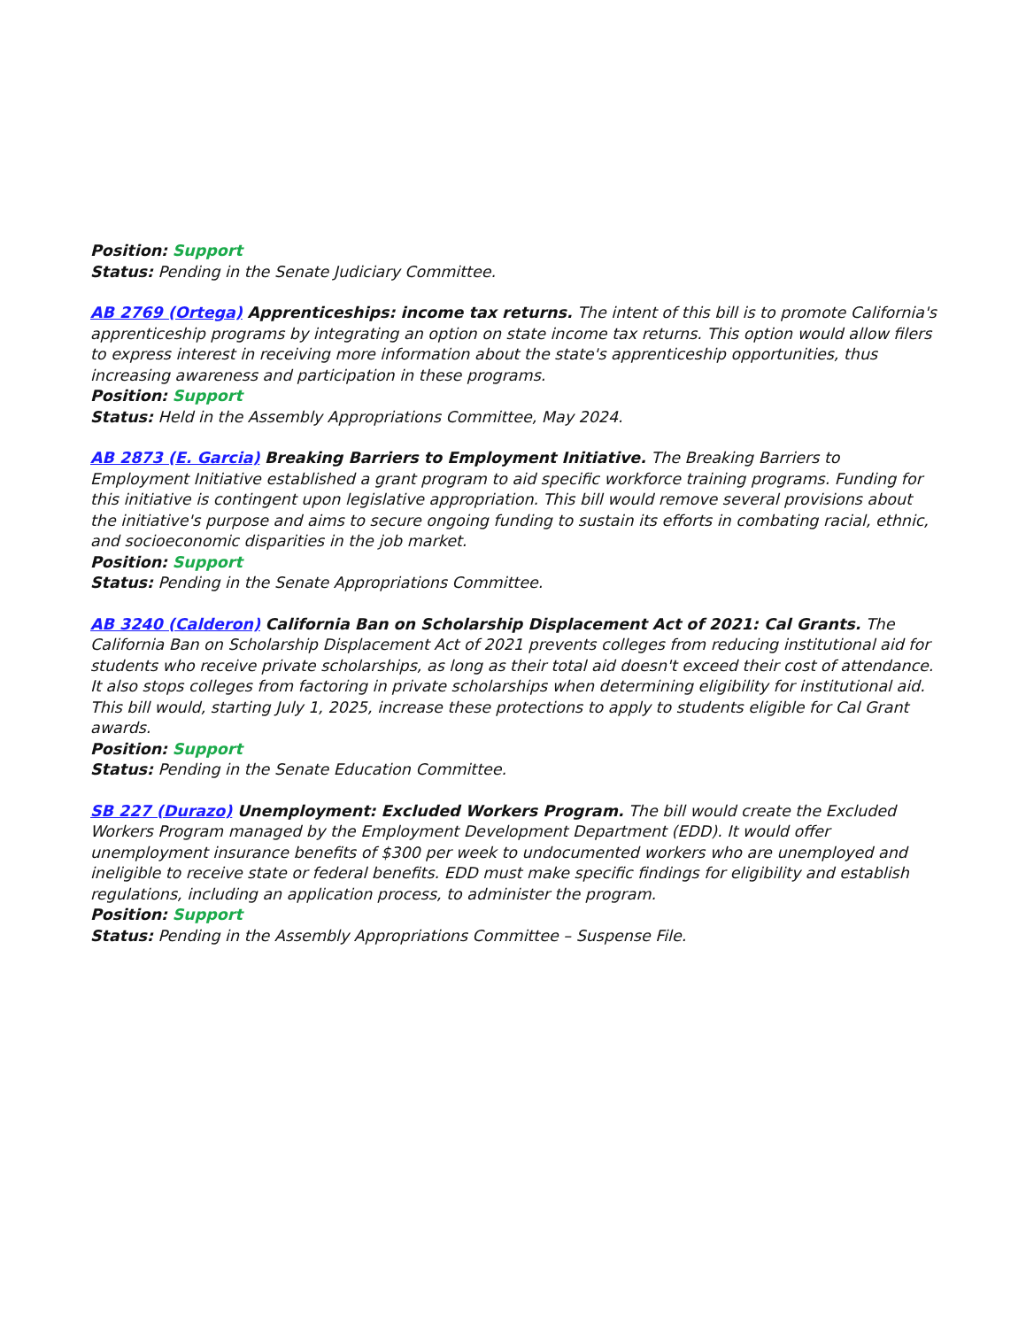Position: Support
Status: Pending in the Senate Judiciary Committee.
AB 2769 (Ortega) Apprenticeships: income tax returns. The intent of this bill is to promote California's apprenticeship programs by integrating an option on state income tax returns. This option would allow filers to express interest in receiving more information about the state's apprenticeship opportunities, thus increasing awareness and participation in these programs.
Position: Support
Status: Held in the Assembly Appropriations Committee, May 2024.
AB 2873 (E. Garcia) Breaking Barriers to Employment Initiative. The Breaking Barriers to Employment Initiative established a grant program to aid specific workforce training programs. Funding for this initiative is contingent upon legislative appropriation. This bill would remove several provisions about the initiative's purpose and aims to secure ongoing funding to sustain its efforts in combating racial, ethnic, and socioeconomic disparities in the job market.
Position: Support
Status: Pending in the Senate Appropriations Committee.
AB 3240 (Calderon) California Ban on Scholarship Displacement Act of 2021: Cal Grants. The California Ban on Scholarship Displacement Act of 2021 prevents colleges from reducing institutional aid for students who receive private scholarships, as long as their total aid doesn't exceed their cost of attendance. It also stops colleges from factoring in private scholarships when determining eligibility for institutional aid. This bill would, starting July 1, 2025, increase these protections to apply to students eligible for Cal Grant awards.
Position: Support
Status: Pending in the Senate Education Committee.
SB 227 (Durazo) Unemployment: Excluded Workers Program. The bill would create the Excluded Workers Program managed by the Employment Development Department (EDD). It would offer unemployment insurance benefits of $300 per week to undocumented workers who are unemployed and ineligible to receive state or federal benefits. EDD must make specific findings for eligibility and establish regulations, including an application process, to administer the program.
Position: Support
Status: Pending in the Assembly Appropriations Committee – Suspense File.